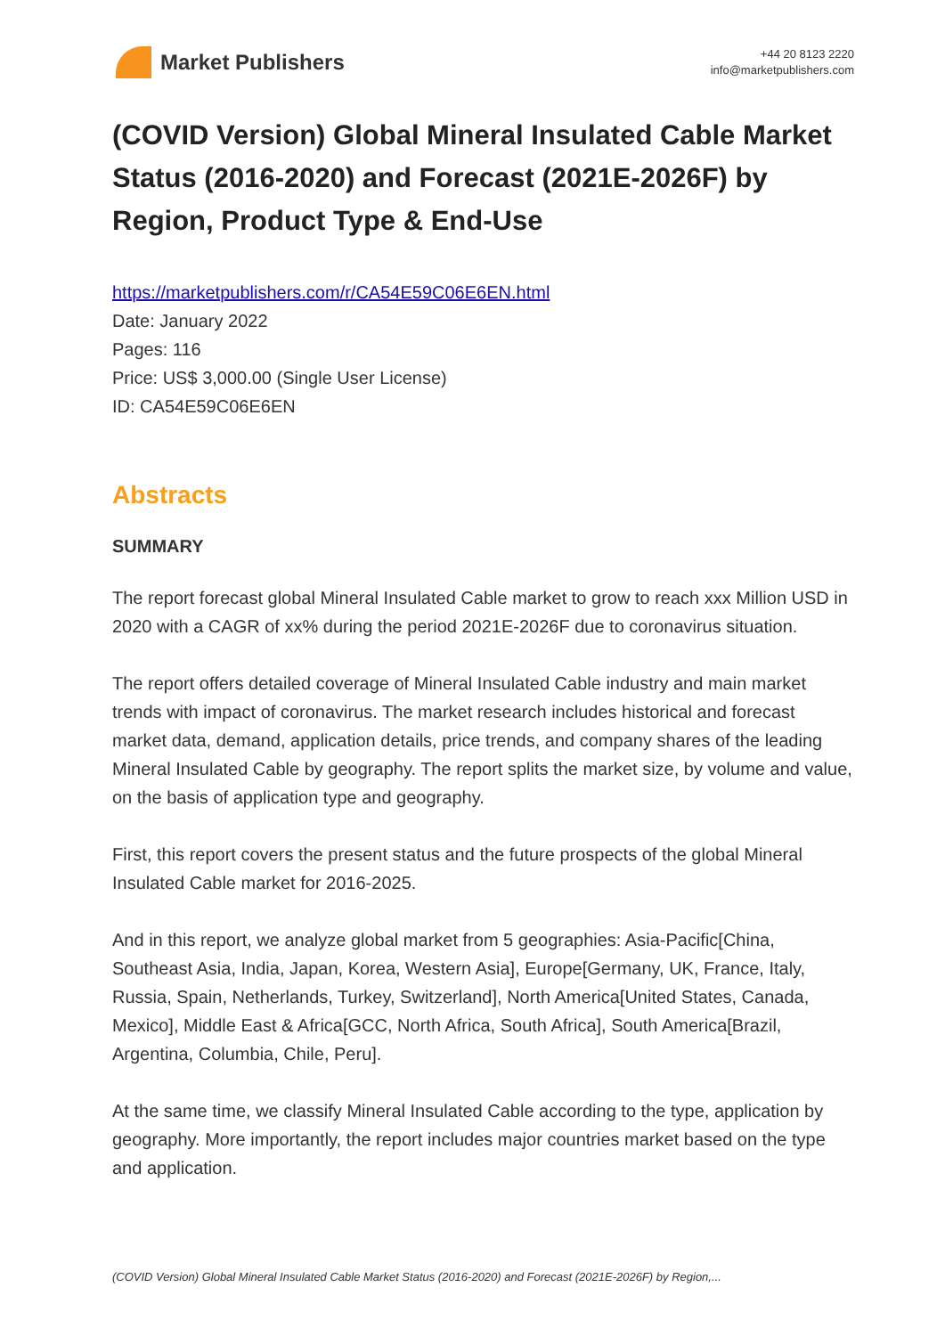Market Publishers
+44 20 8123 2220
info@marketpublishers.com
(COVID Version) Global Mineral Insulated Cable Market Status (2016-2020) and Forecast (2021E-2026F) by Region, Product Type & End-Use
https://marketpublishers.com/r/CA54E59C06E6EN.html
Date: January 2022
Pages: 116
Price: US$ 3,000.00 (Single User License)
ID: CA54E59C06E6EN
Abstracts
SUMMARY
The report forecast global Mineral Insulated Cable market to grow to reach xxx Million USD in 2020 with a CAGR of xx% during the period 2021E-2026F due to coronavirus situation.
The report offers detailed coverage of Mineral Insulated Cable industry and main market trends with impact of coronavirus. The market research includes historical and forecast market data, demand, application details, price trends, and company shares of the leading Mineral Insulated Cable by geography. The report splits the market size, by volume and value, on the basis of application type and geography.
First, this report covers the present status and the future prospects of the global Mineral Insulated Cable market for 2016-2025.
And in this report, we analyze global market from 5 geographies: Asia-Pacific[China, Southeast Asia, India, Japan, Korea, Western Asia], Europe[Germany, UK, France, Italy, Russia, Spain, Netherlands, Turkey, Switzerland], North America[United States, Canada, Mexico], Middle East & Africa[GCC, North Africa, South Africa], South America[Brazil, Argentina, Columbia, Chile, Peru].
At the same time, we classify Mineral Insulated Cable according to the type, application by geography. More importantly, the report includes major countries market based on the type and application.
(COVID Version) Global Mineral Insulated Cable Market Status (2016-2020) and Forecast (2021E-2026F) by Region,...